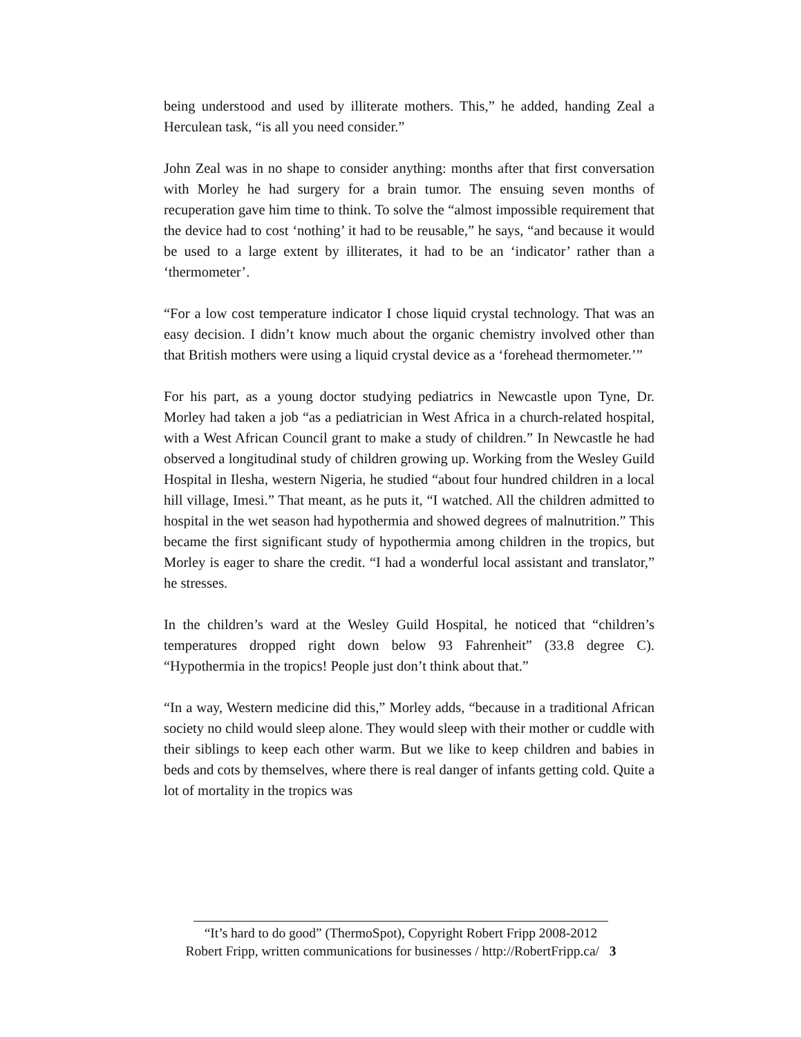being understood and used by illiterate mothers. This,” he added, handing Zeal a Herculean task, “is all you need consider.”
John Zeal was in no shape to consider anything: months after that first conversation with Morley he had surgery for a brain tumor. The ensuing seven months of recuperation gave him time to think. To solve the “almost impossible requirement that the device had to cost ‘nothing’ it had to be reusable,” he says, “and because it would be used to a large extent by illiterates, it had to be an ‘indicator’ rather than a ‘thermometer’.
“For a low cost temperature indicator I chose liquid crystal technology. That was an easy decision. I didn’t know much about the organic chemistry involved other than that British mothers were using a liquid crystal device as a ‘forehead thermometer.’”
For his part, as a young doctor studying pediatrics in Newcastle upon Tyne, Dr. Morley had taken a job “as a pediatrician in West Africa in a church-related hospital, with a West African Council grant to make a study of children.” In Newcastle he had observed a longitudinal study of children growing up. Working from the Wesley Guild Hospital in Ilesha, western Nigeria, he studied “about four hundred children in a local hill village, Imesi.” That meant, as he puts it, “I watched. All the children admitted to hospital in the wet season had hypothermia and showed degrees of malnutrition.” This became the first significant study of hypothermia among children in the tropics, but Morley is eager to share the credit. “I had a wonderful local assistant and translator,” he stresses.
In the children’s ward at the Wesley Guild Hospital, he noticed that “children’s temperatures dropped right down below 93 Fahrenheit” (33.8 degree C). “Hypothermia in the tropics! People just don’t think about that.”
“In a way, Western medicine did this,” Morley adds, “because in a traditional African society no child would sleep alone. They would sleep with their mother or cuddle with their siblings to keep each other warm. But we like to keep children and babies in beds and cots by themselves, where there is real danger of infants getting cold. Quite a lot of mortality in the tropics was
“It’s hard to do good” (ThermoSpot), Copyright Robert Fripp 2008-2012
Robert Fripp, written communications for businesses / http://RobertFripp.ca/ 3